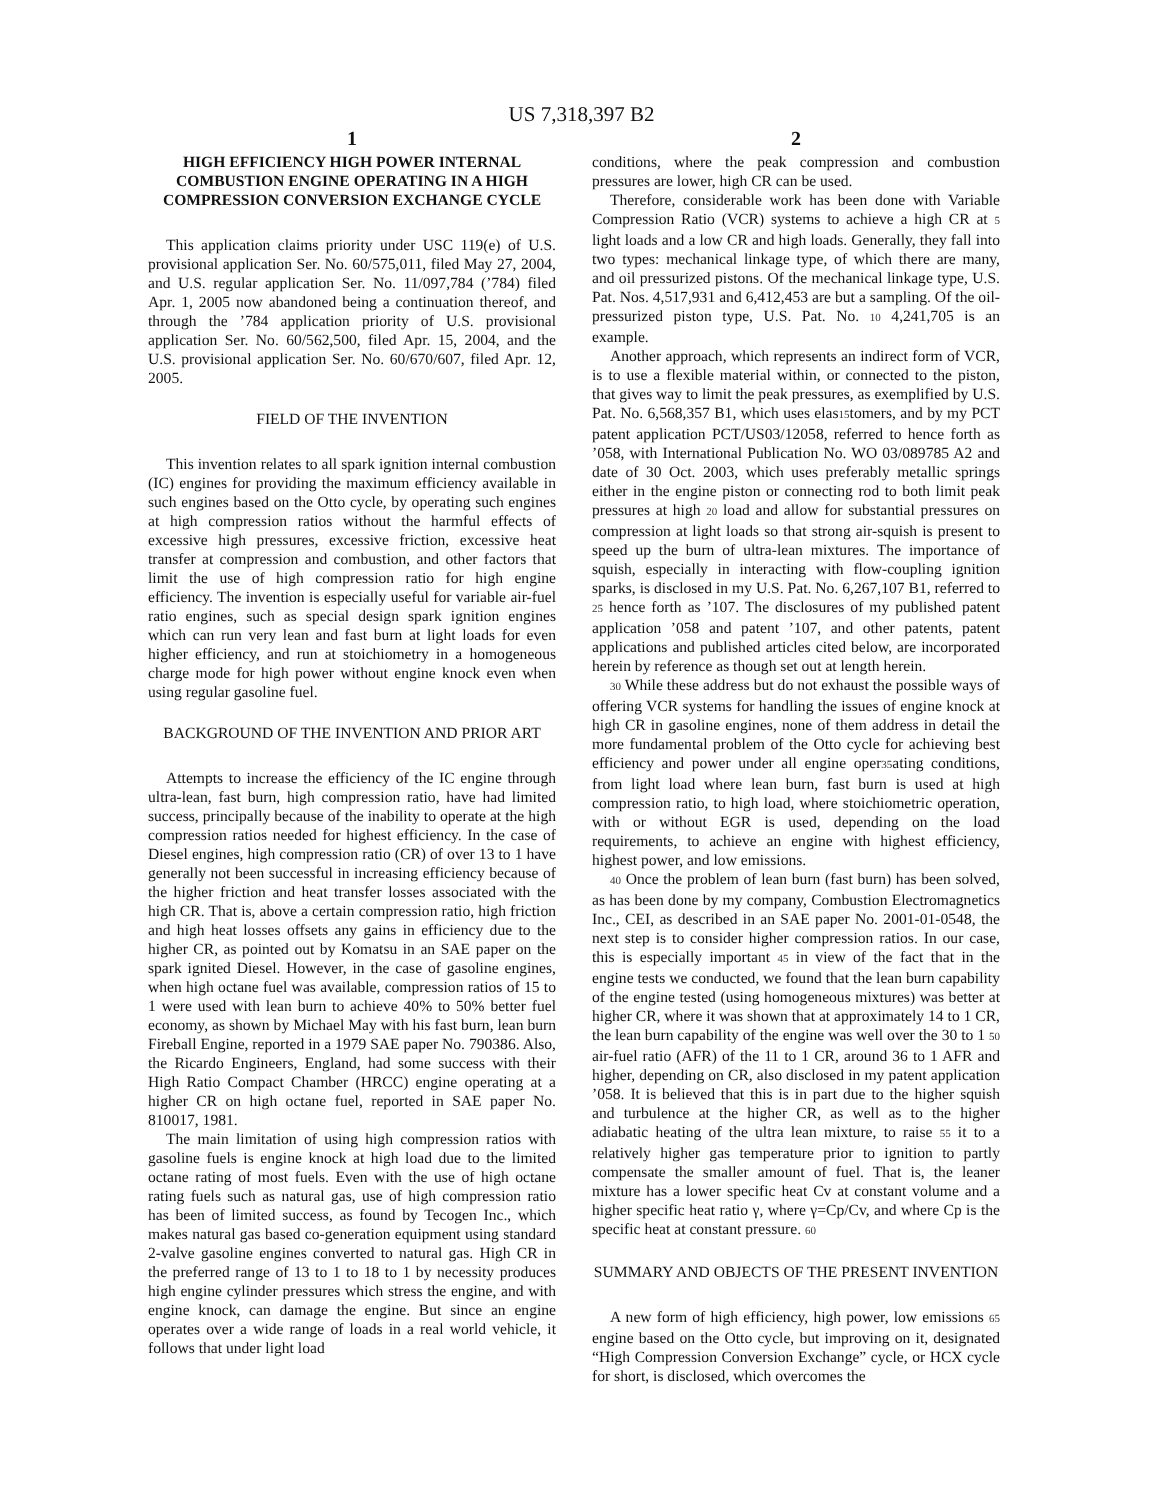US 7,318,397 B2
1
HIGH EFFICIENCY HIGH POWER INTERNAL COMBUSTION ENGINE OPERATING IN A HIGH COMPRESSION CONVERSION EXCHANGE CYCLE
This application claims priority under USC 119(e) of U.S. provisional application Ser. No. 60/575,011, filed May 27, 2004, and U.S. regular application Ser. No. 11/097,784 (’784) filed Apr. 1, 2005 now abandoned being a continuation thereof, and through the ’784 application priority of U.S. provisional application Ser. No. 60/562,500, filed Apr. 15, 2004, and the U.S. provisional application Ser. No. 60/670/607, filed Apr. 12, 2005.
FIELD OF THE INVENTION
This invention relates to all spark ignition internal combustion (IC) engines for providing the maximum efficiency available in such engines based on the Otto cycle, by operating such engines at high compression ratios without the harmful effects of excessive high pressures, excessive friction, excessive heat transfer at compression and combustion, and other factors that limit the use of high compression ratio for high engine efficiency. The invention is especially useful for variable air-fuel ratio engines, such as special design spark ignition engines which can run very lean and fast burn at light loads for even higher efficiency, and run at stoichiometry in a homogeneous charge mode for high power without engine knock even when using regular gasoline fuel.
BACKGROUND OF THE INVENTION AND PRIOR ART
Attempts to increase the efficiency of the IC engine through ultra-lean, fast burn, high compression ratio, have had limited success, principally because of the inability to operate at the high compression ratios needed for highest efficiency. In the case of Diesel engines, high compression ratio (CR) of over 13 to 1 have generally not been successful in increasing efficiency because of the higher friction and heat transfer losses associated with the high CR. That is, above a certain compression ratio, high friction and high heat losses offsets any gains in efficiency due to the higher CR, as pointed out by Komatsu in an SAE paper on the spark ignited Diesel. However, in the case of gasoline engines, when high octane fuel was available, compression ratios of 15 to 1 were used with lean burn to achieve 40% to 50% better fuel economy, as shown by Michael May with his fast burn, lean burn Fireball Engine, reported in a 1979 SAE paper No. 790386. Also, the Ricardo Engineers, England, had some success with their High Ratio Compact Chamber (HRCC) engine operating at a higher CR on high octane fuel, reported in SAE paper No. 810017, 1981.
The main limitation of using high compression ratios with gasoline fuels is engine knock at high load due to the limited octane rating of most fuels. Even with the use of high octane rating fuels such as natural gas, use of high compression ratio has been of limited success, as found by Tecogen Inc., which makes natural gas based co-generation equipment using standard 2-valve gasoline engines converted to natural gas. High CR in the preferred range of 13 to 1 to 18 to 1 by necessity produces high engine cylinder pressures which stress the engine, and with engine knock, can damage the engine. But since an engine operates over a wide range of loads in a real world vehicle, it follows that under light load
2
conditions, where the peak compression and combustion pressures are lower, high CR can be used.
Therefore, considerable work has been done with Variable Compression Ratio (VCR) systems to achieve a high CR at 5 light loads and a low CR and high loads. Generally, they fall into two types: mechanical linkage type, of which there are many, and oil pressurized pistons. Of the mechanical linkage type, U.S. Pat. Nos. 4,517,931 and 6,412,453 are but a sampling. Of the oil-pressurized piston type, U.S. Pat. No. 10 4,241,705 is an example.
Another approach, which represents an indirect form of VCR, is to use a flexible material within, or connected to the piston, that gives way to limit the peak pressures, as exemplified by U.S. Pat. No. 6,568,357 B1, which uses elas15tomers, and by my PCT patent application PCT/US03/12058, referred to hence forth as ’058, with International Publication No. WO 03/089785 A2 and date of 30 Oct. 2003, which uses preferably metallic springs either in the engine piston or connecting rod to both limit peak pressures at high 20 load and allow for substantial pressures on compression at light loads so that strong air-squish is present to speed up the burn of ultra-lean mixtures. The importance of squish, especially in interacting with flow-coupling ignition sparks, is disclosed in my U.S. Pat. No. 6,267,107 B1, referred to 25 hence forth as ’107. The disclosures of my published patent application ’058 and patent ’107, and other patents, patent applications and published articles cited below, are incorporated herein by reference as though set out at length herein.
30 While these address but do not exhaust the possible ways of offering VCR systems for handling the issues of engine knock at high CR in gasoline engines, none of them address in detail the more fundamental problem of the Otto cycle for achieving best efficiency and power under all engine oper35ating conditions, from light load where lean burn, fast burn is used at high compression ratio, to high load, where stoichiometric operation, with or without EGR is used, depending on the load requirements, to achieve an engine with highest efficiency, highest power, and low emissions.
40 Once the problem of lean burn (fast burn) has been solved, as has been done by my company, Combustion Electromagnetics Inc., CEI, as described in an SAE paper No. 2001-01-0548, the next step is to consider higher compression ratios. In our case, this is especially important 45 in view of the fact that in the engine tests we conducted, we found that the lean burn capability of the engine tested (using homogeneous mixtures) was better at higher CR, where it was shown that at approximately 14 to 1 CR, the lean burn capability of the engine was well over the 30 to 1 50 air-fuel ratio (AFR) of the 11 to 1 CR, around 36 to 1 AFR and higher, depending on CR, also disclosed in my patent application ’058. It is believed that this is in part due to the higher squish and turbulence at the higher CR, as well as to the higher adiabatic heating of the ultra lean mixture, to raise 55 it to a relatively higher gas temperature prior to ignition to partly compensate the smaller amount of fuel. That is, the leaner mixture has a lower specific heat Cv at constant volume and a higher specific heat ratio γ, where γ=Cp/Cv, and where Cp is the specific heat at constant pressure. 60
SUMMARY AND OBJECTS OF THE PRESENT INVENTION
A new form of high efficiency, high power, low emissions 65 engine based on the Otto cycle, but improving on it, designated “High Compression Conversion Exchange” cycle, or HCX cycle for short, is disclosed, which overcomes the